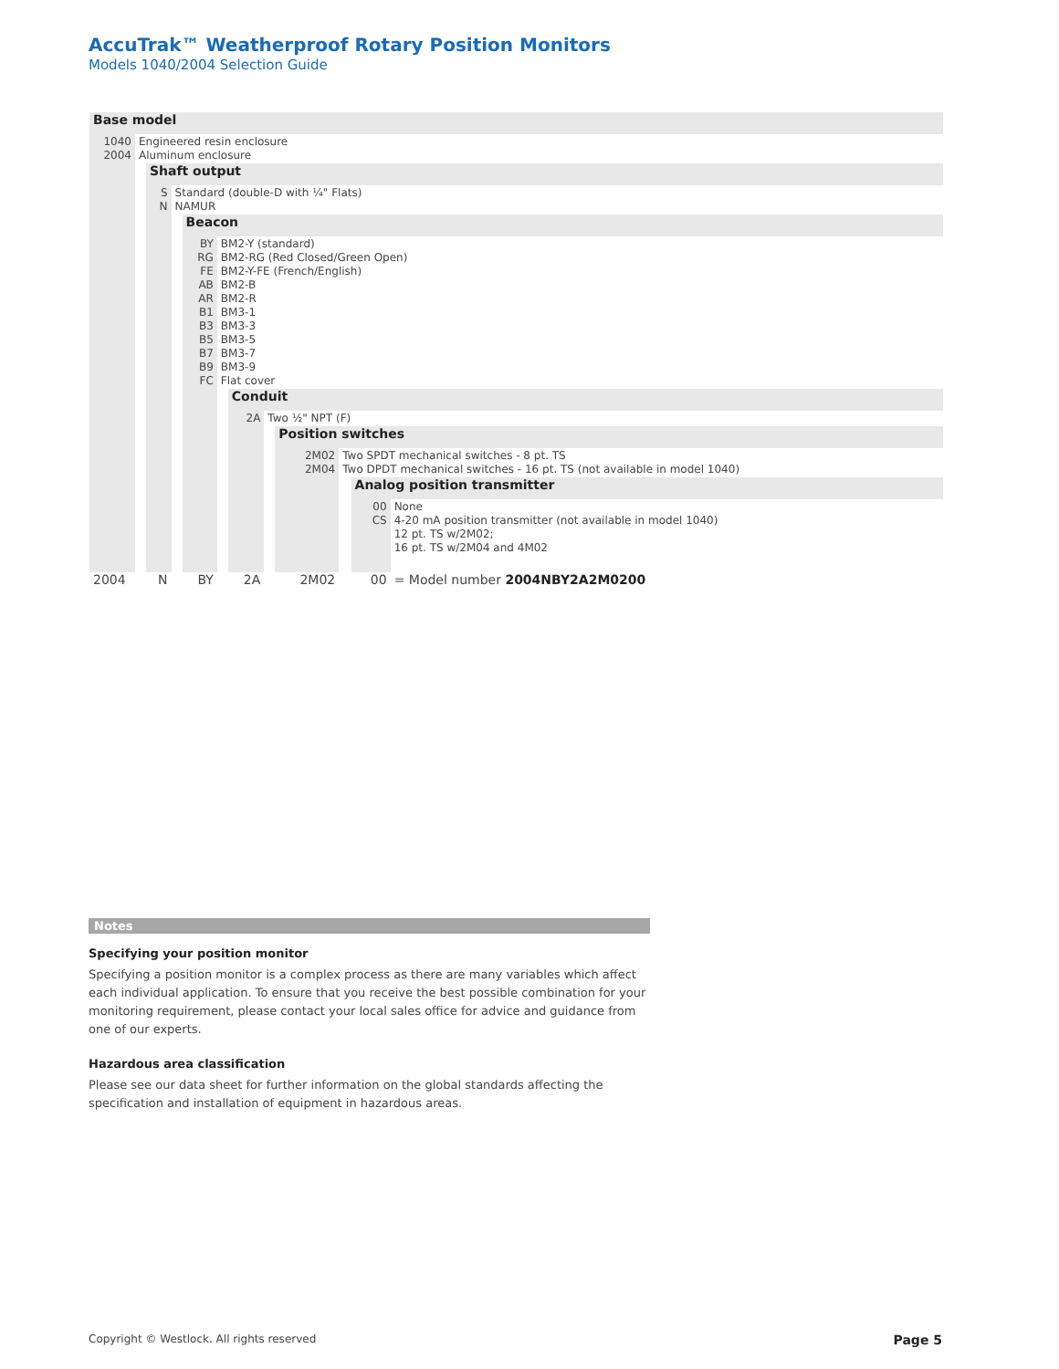AccuTrak™ Weatherproof Rotary Position Monitors
Models 1040/2004 Selection Guide
| Base model | | | | | | | | | | | |
| 1040 2004 | Engineered resin enclosure Aluminum enclosure | | | | | | | | | | |
| | | Shaft output | | | | | | | | | |
| | | S N | Standard (double-D with ¼" Flats) NAMUR | | | | | | | | |
| | | | | Beacon | | | | | | | |
| | | | | BY RG FE AB AR B1 B3 B5 B7 B9 FC | BM2-Y (standard) BM2-RG (Red Closed/Green Open) BM2-Y-FE (French/English) BM2-B BM2-R BM3-1 BM3-3 BM3-5 BM3-7 BM3-9 Flat cover | | | | | | |
| | | | | | | Conduit | | | | | |
| | | | | | | 2A | Two ½" NPT (F) | | | | |
| | | | | | | | | Position switches | | | |
| | | | | | | | | 2M02 2M04 | Two SPDT mechanical switches - 8 pt. TS Two DPDT mechanical switches - 16 pt. TS (not available in model 1040) | | |
| | | | | | | | | | | Analog position transmitter | |
| | | | | | | | | | | 00 CS | None 4-20 mA position transmitter (not available in model 1040) 12 pt. TS w/2M02; 16 pt. TS w/2M04 and 4M02 |
| 2004 | | N | | BY | | 2A | | 2M02 | | 00 | = Model number 2004NBY2A2M0200 |
Notes
Specifying your position monitor
Specifying a position monitor is a complex process as there are many variables which affect each individual application. To ensure that you receive the best possible combination for your monitoring requirement, please contact your local sales office for advice and guidance from one of our experts.
Hazardous area classification
Please see our data sheet for further information on the global standards affecting the specification and installation of equipment in hazardous areas.
Copyright © Westlock. All rights reserved Page 5